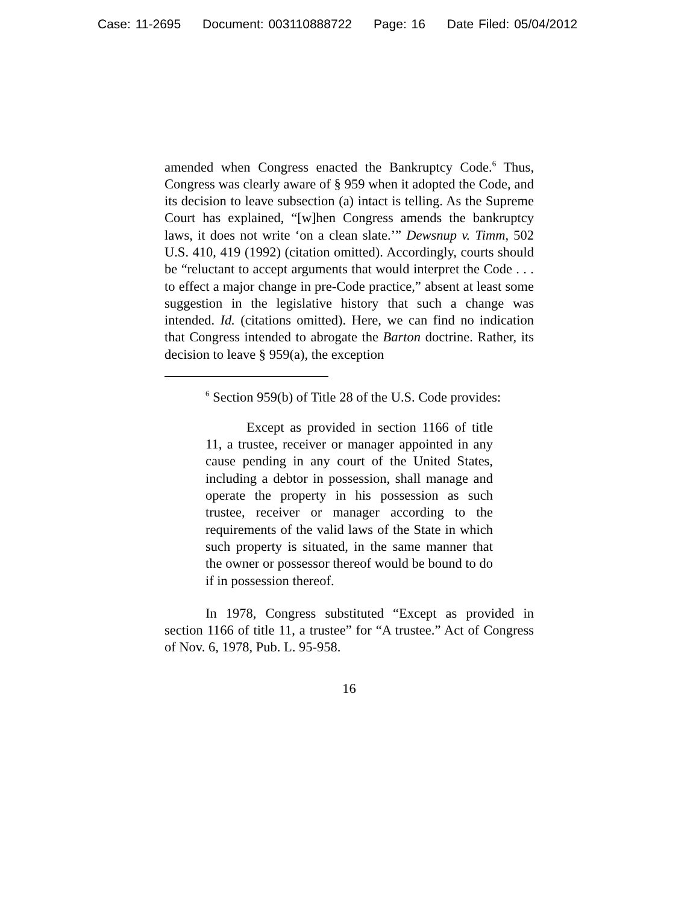Case: 11-2695 Document: 003110888722 Page: 16 Date Filed: 05/04/2012
amended when Congress enacted the Bankruptcy Code.<sup>6</sup> Thus, Congress was clearly aware of § 959 when it adopted the Code, and its decision to leave subsection (a) intact is telling. As the Supreme Court has explained, “[w]hen Congress amends the bankruptcy laws, it does not write ‘on a clean slate.’” Dewsnup v. Timm, 502 U.S. 410, 419 (1992) (citation omitted). Accordingly, courts should be “reluctant to accept arguments that would interpret the Code . . . to effect a major change in pre-Code practice,” absent at least some suggestion in the legislative history that such a change was intended. Id. (citations omitted). Here, we can find no indication that Congress intended to abrogate the Barton doctrine. Rather, its decision to leave § 959(a), the exception
<sup>6</sup> Section 959(b) of Title 28 of the U.S. Code provides:
Except as provided in section 1166 of title 11, a trustee, receiver or manager appointed in any cause pending in any court of the United States, including a debtor in possession, shall manage and operate the property in his possession as such trustee, receiver or manager according to the requirements of the valid laws of the State in which such property is situated, in the same manner that the owner or possessor thereof would be bound to do if in possession thereof.
In 1978, Congress substituted “Except as provided in section 1166 of title 11, a trustee” for “A trustee.” Act of Congress of Nov. 6, 1978, Pub. L. 95-958.
16